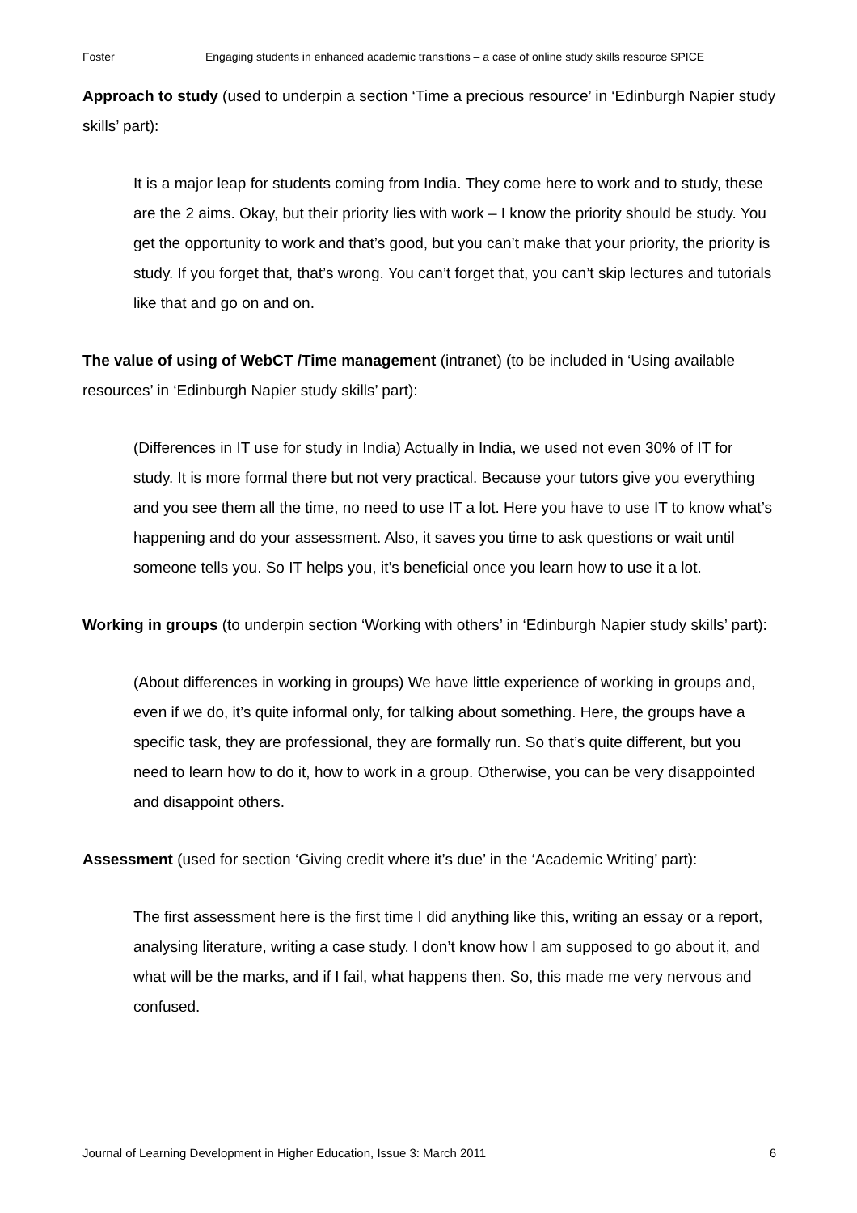Foster Engaging students in enhanced academic transitions – a case of online study skills resource SPICE
Approach to study (used to underpin a section ‘Time a precious resource’ in ‘Edinburgh Napier study skills’ part):
It is a major leap for students coming from India. They come here to work and to study, these are the 2 aims. Okay, but their priority lies with work – I know the priority should be study. You get the opportunity to work and that’s good, but you can’t make that your priority, the priority is study. If you forget that, that’s wrong. You can’t forget that, you can’t skip lectures and tutorials like that and go on and on.
The value of using of WebCT /Time management (intranet) (to be included in ‘Using available resources’ in ‘Edinburgh Napier study skills’ part):
(Differences in IT use for study in India) Actually in India, we used not even 30% of IT for study. It is more formal there but not very practical. Because your tutors give you everything and you see them all the time, no need to use IT a lot. Here you have to use IT to know what’s happening and do your assessment. Also, it saves you time to ask questions or wait until someone tells you. So IT helps you, it’s beneficial once you learn how to use it a lot.
Working in groups (to underpin section ‘Working with others’ in ‘Edinburgh Napier study skills’ part):
(About differences in working in groups) We have little experience of working in groups and, even if we do, it’s quite informal only, for talking about something. Here, the groups have a specific task, they are professional, they are formally run. So that’s quite different, but you need to learn how to do it, how to work in a group. Otherwise, you can be very disappointed and disappoint others.
Assessment (used for section ‘Giving credit where it’s due’ in the ‘Academic Writing’ part):
The first assessment here is the first time I did anything like this, writing an essay or a report, analysing literature, writing a case study. I don’t know how I am supposed to go about it, and what will be the marks, and if I fail, what happens then. So, this made me very nervous and confused.
Journal of Learning Development in Higher Education, Issue 3: March 2011 6